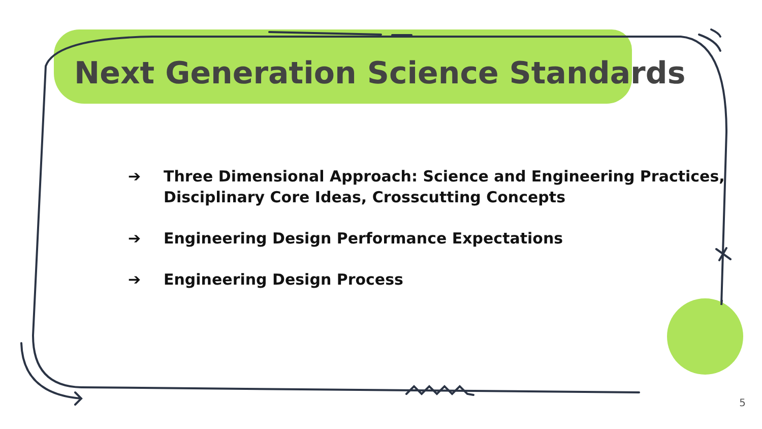Next Generation Science Standards
➔ Three Dimensional Approach: Science and Engineering Practices, Disciplinary Core Ideas, Crosscutting Concepts
➔ Engineering Design Performance Expectations
➔ Engineering Design Process
5